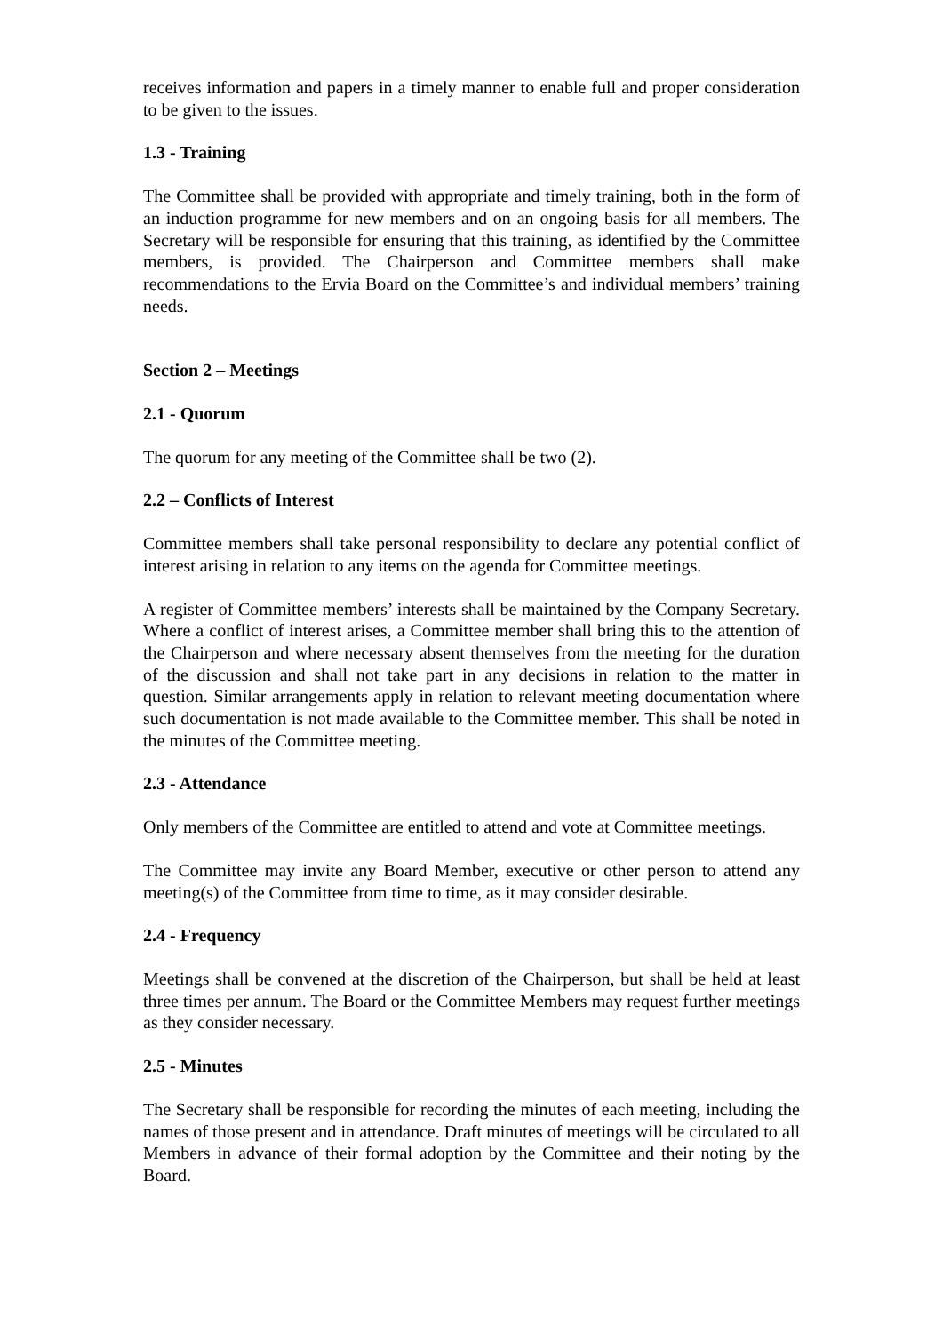receives information and papers in a timely manner to enable full and proper consideration to be given to the issues.
1.3 - Training
The Committee shall be provided with appropriate and timely training, both in the form of an induction programme for new members and on an ongoing basis for all members. The Secretary will be responsible for ensuring that this training, as identified by the Committee members, is provided. The Chairperson and Committee members shall make recommendations to the Ervia Board on the Committee’s and individual members’ training needs.
Section 2 – Meetings
2.1 - Quorum
The quorum for any meeting of the Committee shall be two (2).
2.2 – Conflicts of Interest
Committee members shall take personal responsibility to declare any potential conflict of interest arising in relation to any items on the agenda for Committee meetings.
A register of Committee members’ interests shall be maintained by the Company Secretary. Where a conflict of interest arises, a Committee member shall bring this to the attention of the Chairperson and where necessary absent themselves from the meeting for the duration of the discussion and shall not take part in any decisions in relation to the matter in question. Similar arrangements apply in relation to relevant meeting documentation where such documentation is not made available to the Committee member. This shall be noted in the minutes of the Committee meeting.
2.3 - Attendance
Only members of the Committee are entitled to attend and vote at Committee meetings.
The Committee may invite any Board Member, executive or other person to attend any meeting(s) of the Committee from time to time, as it may consider desirable.
2.4 - Frequency
Meetings shall be convened at the discretion of the Chairperson, but shall be held at least three times per annum. The Board or the Committee Members may request further meetings as they consider necessary.
2.5 - Minutes
The Secretary shall be responsible for recording the minutes of each meeting, including the names of those present and in attendance. Draft minutes of meetings will be circulated to all Members in advance of their formal adoption by the Committee and their noting by the Board.